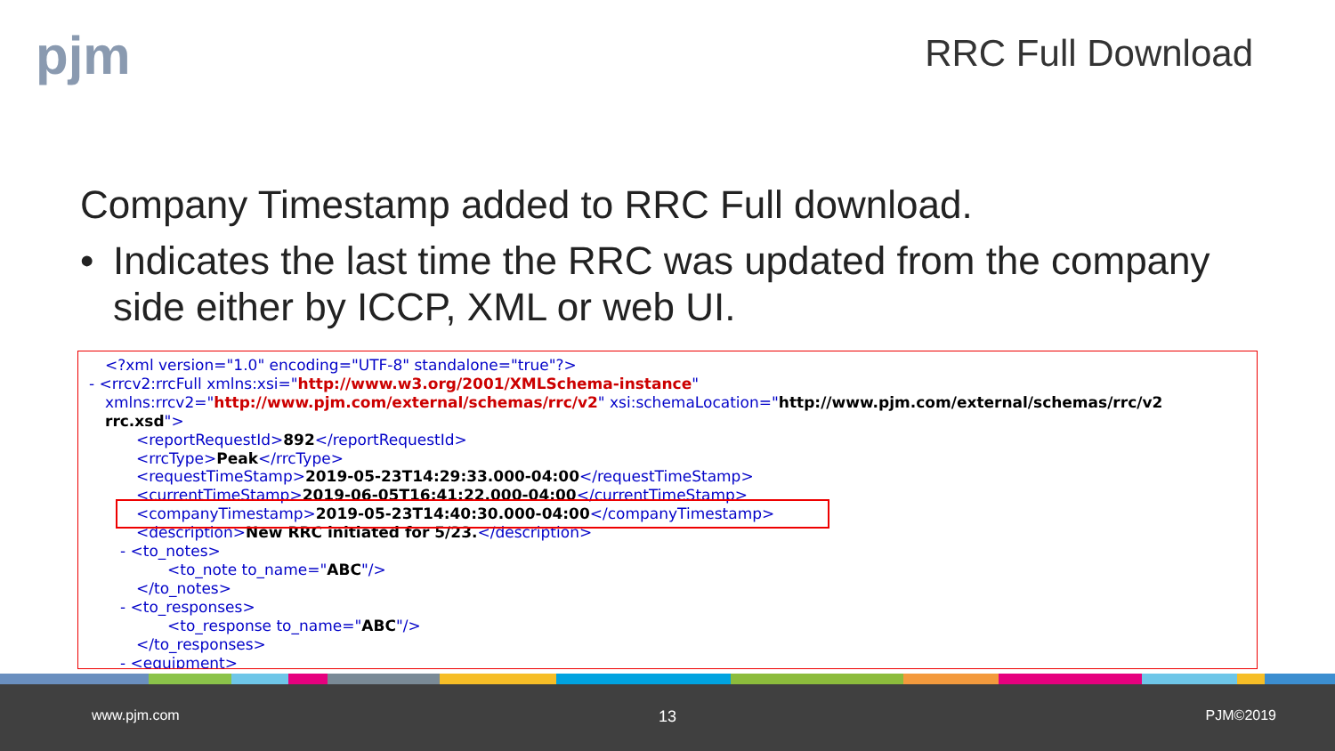pjm RRC Full Download
Company Timestamp added to RRC Full download.
• Indicates the last time the RRC was updated from the company side either by ICCP, XML or web UI.
<?xml version="1.0" encoding="UTF-8" standalone="true"?>
- <rrcv2:rrcFull xmlns:xsi="http://www.w3.org/2001/XMLSchema-instance"
xmlns:rrcv2="http://www.pjm.com/external/schemas/rrc/v2" xsi:schemaLocation="http://www.pjm.com/external/schemas/rrc/v2
rrc.xsd">
<reportRequestId>892</reportRequestId>
<rrcType>Peak</rrcType>
<requestTimeStamp>2019-05-23T14:29:33.000-04:00</requestTimeStamp>
<currentTimeStamp>2019-06-05T16:41:22.000-04:00</currentTimeStamp>
<companyTimestamp>2019-05-23T14:40:30.000-04:00</companyTimestamp>
<description>New RRC initiated for 5/23.</description>
- <to_notes>
<to_note to_name="ABC"/>
</to_notes>
- <to_responses>
<to_response to_name="ABC"/>
</to_responses>
- <equipment>
www.pjm.com 13 PJM©2019